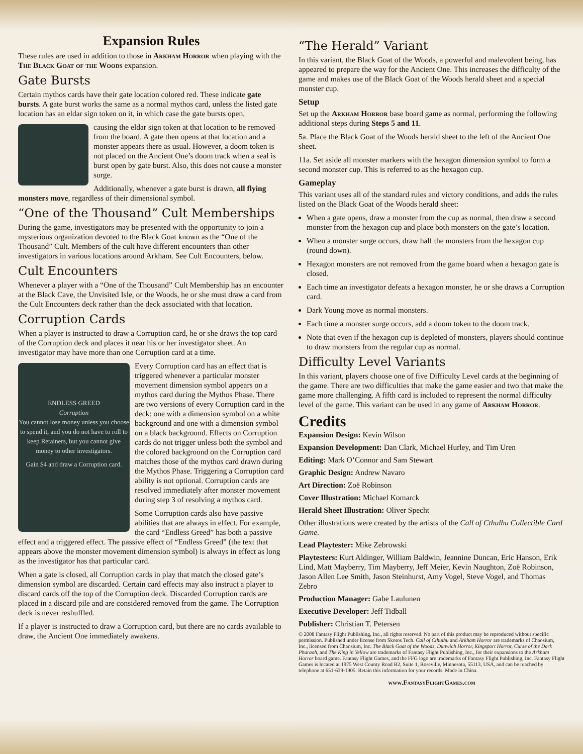Expansion Rules
These rules are used in addition to those in Arkham Horror when playing with the The Black Goat of the Woods expansion.
Gate Bursts
Certain mythos cards have their gate location colored red. These indicate gate bursts. A gate burst works the same as a normal mythos card, unless the listed gate location has an eldar sign token on it, in which case the gate bursts open,
causing the eldar sign token at that location to be removed from the board. A gate then opens at that location and a monster appears there as usual. However, a doom token is not placed on the Ancient One’s doom track when a seal is burst open by gate burst. Also, this does not cause a monster surge.
Additionally, whenever a gate burst is drawn, all flying monsters move, regardless of their dimensional symbol.
“One of the Thousand” Cult Memberships
During the game, investigators may be presented with the opportunity to join a mysterious organization devoted to the Black Goat known as the “One of the Thousand” Cult. Members of the cult have different encounters than other investigators in various locations around Arkham. See Cult Encounters, below.
Cult Encounters
Whenever a player with a “One of the Thousand” Cult Membership has an encounter at the Black Cave, the Unvisited Isle, or the Woods, he or she must draw a card from the Cult Encounters deck rather than the deck associated with that location.
Corruption Cards
When a player is instructed to draw a Corruption card, he or she draws the top card of the Corruption deck and places it near his or her investigator sheet. An investigator may have more than one Corruption card at a time.
ENDLESS GREED
Corruption
You cannot lose money unless you choose to spend it, and you do not have to roll to keep Retainers, but you cannot give money to other investigators.
Gain $4 and draw a Corruption card.
Every Corruption card has an effect that is triggered whenever a particular monster movement dimension symbol appears on a mythos card during the Mythos Phase. There are two versions of every Corruption card in the deck: one with a dimension symbol on a white background and one with a dimension symbol on a black background. Effects on Corruption cards do not trigger unless both the symbol and the colored background on the Corruption card matches those of the mythos card drawn during the Mythos Phase. Triggering a Corruption card ability is not optional. Corruption cards are resolved immediately after monster movement during step 3 of resolving a mythos card.
Some Corruption cards also have passive abilities that are always in effect. For example, the card “Endless Greed” has both a passive effect and a triggered effect. The passive effect of “Endless Greed” (the text that appears above the monster movement dimension symbol) is always in effect as long as the investigator has that particular card.
When a gate is closed, all Corruption cards in play that match the closed gate’s dimension symbol are discarded. Certain card effects may also instruct a player to discard cards off the top of the Corruption deck. Discarded Corruption cards are placed in a discard pile and are considered removed from the game. The Corruption deck is never reshuffled.
If a player is instructed to draw a Corruption card, but there are no cards available to draw, the Ancient One immediately awakens.
“The Herald” Variant
In this variant, the Black Goat of the Woods, a powerful and malevolent being, has appeared to prepare the way for the Ancient One. This increases the difficulty of the game and makes use of the Black Goat of the Woods herald sheet and a special monster cup.
Setup
Set up the Arkham Horror base board game as normal, performing the following additional steps during Steps 5 and 11.
5a. Place the Black Goat of the Woods herald sheet to the left of the Ancient One sheet.
11a. Set aside all monster markers with the hexagon dimension symbol to form a second monster cup. This is referred to as the hexagon cup.
Gameplay
This variant uses all of the standard rules and victory conditions, and adds the rules listed on the Black Goat of the Woods herald sheet:
When a gate opens, draw a monster from the cup as normal, then draw a second monster from the hexagon cup and place both monsters on the gate’s location.
When a monster surge occurs, draw half the monsters from the hexagon cup (round down).
Hexagon monsters are not removed from the game board when a hexagon gate is closed.
Each time an investigator defeats a hexagon monster, he or she draws a Corruption card.
Dark Young move as normal monsters.
Each time a monster surge occurs, add a doom token to the doom track.
Note that even if the hexagon cup is depleted of monsters, players should continue to draw monsters from the regular cup as normal.
Difficulty Level Variants
In this variant, players choose one of five Difficulty Level cards at the beginning of the game. There are two difficulties that make the game easier and two that make the game more challenging. A fifth card is included to represent the normal difficulty level of the game. This variant can be used in any game of Arkham Horror.
Credits
Expansion Design: Kevin Wilson
Expansion Development: Dan Clark, Michael Hurley, and Tim Uren
Editing: Mark O’Connor and Sam Stewart
Graphic Design: Andrew Navaro
Art Direction: Zoë Robinson
Cover Illustration: Michael Komarck
Herald Sheet Illustration: Oliver Specht
Other illustrations were created by the artists of the Call of Cthulhu Collectible Card Game.
Lead Playtester: Mike Zebrowski
Playtesters: Kurt Aldinger, William Baldwin, Jeannine Duncan, Eric Hanson, Erik Lind, Matt Mayberry, Tim Mayberry, Jeff Meier, Kevin Naughton, Zoë Robinson, Jason Allen Lee Smith, Jason Steinhurst, Amy Vogel, Steve Vogel, and Thomas Zebro
Production Manager: Gabe Laulunen
Executive Developer: Jeff Tidball
Publisher: Christian T. Petersen
© 2008 Fantasy Flight Publishing, Inc., all rights reserved. No part of this product may be reproduced without specific permission. Published under license from Skotos Tech. Call of Cthulhu and Arkham Horror are trademarks of Chaosium, Inc., licensed from Chaosium, Inc. The Black Goat of the Woods, Dunwich Horror, Kingsport Horror, Curse of the Dark Pharaoh, and The King in Yellow are trademarks of Fantasy Flight Publishing, Inc., for their expansions to the Arkham Horror board game. Fantasy Flight Games, and the FFG logo are trademarks of Fantasy Flight Publishing, Inc. Fantasy Flight Games is located at 1975 West County Road B2, Suite 1, Roseville, Minnesota, 55113, USA, and can be reached by telephone at 651-639-1905. Retain this information for your records. Made in China.
www.FantasyFlightGames.com